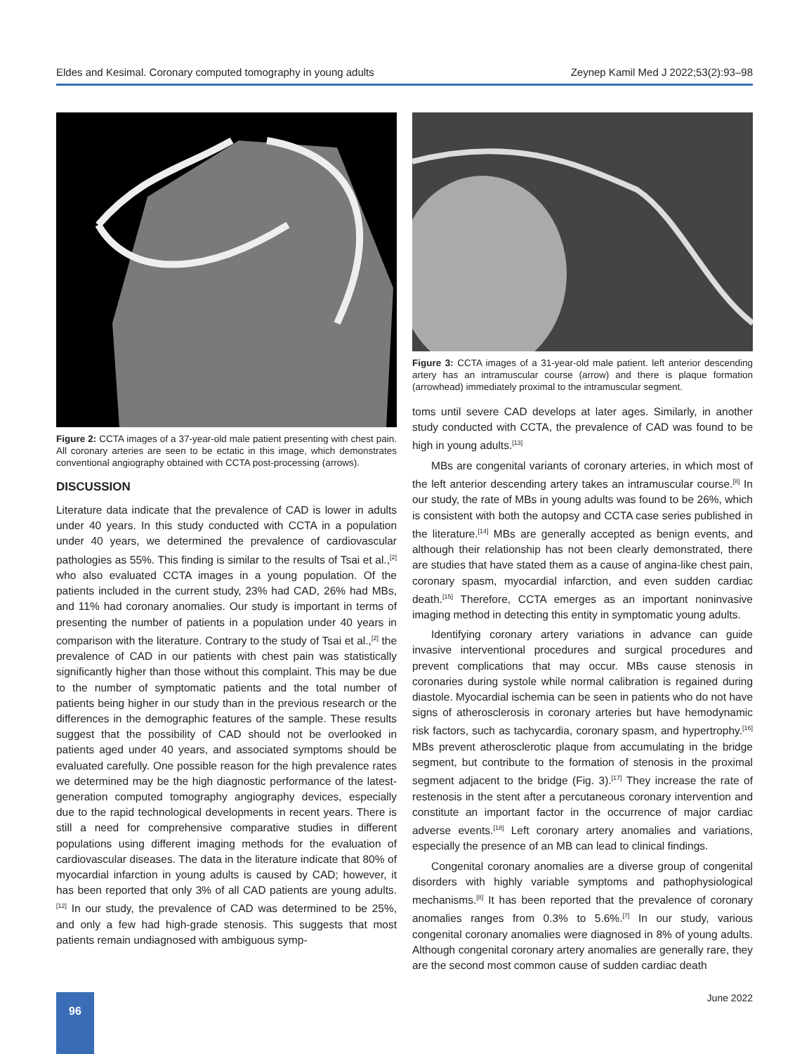Eldes and Kesimal. Coronary computed tomography in young adults Zeynep Kamil Med J 2022;53(2):93–98
Figure 2: CCTA images of a 37-year-old male patient presenting with chest pain. All coronary arteries are seen to be ectatic in this image, which demonstrates conventional angiography obtained with CCTA post-processing (arrows).
DISCUSSION
Literature data indicate that the prevalence of CAD is lower in adults under 40 years. In this study conducted with CCTA in a population under 40 years, we determined the prevalence of cardiovascular pathologies as 55%. This finding is similar to the results of Tsai et al.,<sup>[2]</sup> who also evaluated CCTA images in a young population. Of the patients included in the current study, 23% had CAD, 26% had MBs, and 11% had coronary anomalies. Our study is important in terms of presenting the number of patients in a population under 40 years in comparison with the literature. Contrary to the study of Tsai et al.,<sup>[2]</sup> the prevalence of CAD in our patients with chest pain was statistically significantly higher than those without this complaint. This may be due to the number of symptomatic patients and the total number of patients being higher in our study than in the previous research or the differences in the demographic features of the sample. These results suggest that the possibility of CAD should not be overlooked in patients aged under 40 years, and associated symptoms should be evaluated carefully. One possible reason for the high prevalence rates we determined may be the high diagnostic performance of the latest-generation computed tomography angiography devices, especially due to the rapid technological developments in recent years. There is still a need for comprehensive comparative studies in different populations using different imaging methods for the evaluation of cardiovascular diseases. The data in the literature indicate that 80% of myocardial infarction in young adults is caused by CAD; however, it has been reported that only 3% of all CAD patients are young adults.<sup>[12]</sup> In our study, the prevalence of CAD was determined to be 25%, and only a few had high-grade stenosis. This suggests that most patients remain undiagnosed with ambiguous symp-
Figure 3: CCTA images of a 31-year-old male patient. left anterior descending artery has an intramuscular course (arrow) and there is plaque formation (arrowhead) immediately proximal to the intramuscular segment.
toms until severe CAD develops at later ages. Similarly, in another study conducted with CCTA, the prevalence of CAD was found to be high in young adults.<sup>[13]</sup>
MBs are congenital variants of coronary arteries, in which most of the left anterior descending artery takes an intramuscular course.<sup>[8]</sup> In our study, the rate of MBs in young adults was found to be 26%, which is consistent with both the autopsy and CCTA case series published in the literature.<sup>[14]</sup> MBs are generally accepted as benign events, and although their relationship has not been clearly demonstrated, there are studies that have stated them as a cause of angina-like chest pain, coronary spasm, myocardial infarction, and even sudden cardiac death.<sup>[15]</sup> Therefore, CCTA emerges as an important noninvasive imaging method in detecting this entity in symptomatic young adults.
Identifying coronary artery variations in advance can guide invasive interventional procedures and surgical procedures and prevent complications that may occur. MBs cause stenosis in coronaries during systole while normal calibration is regained during diastole. Myocardial ischemia can be seen in patients who do not have signs of atherosclerosis in coronary arteries but have hemodynamic risk factors, such as tachycardia, coronary spasm, and hypertrophy.<sup>[16]</sup> MBs prevent atherosclerotic plaque from accumulating in the bridge segment, but contribute to the formation of stenosis in the proximal segment adjacent to the bridge (Fig. 3).<sup>[17]</sup> They increase the rate of restenosis in the stent after a percutaneous coronary intervention and constitute an important factor in the occurrence of major cardiac adverse events.<sup>[18]</sup> Left coronary artery anomalies and variations, especially the presence of an MB can lead to clinical findings.
Congenital coronary anomalies are a diverse group of congenital disorders with highly variable symptoms and pathophysiological mechanisms.<sup>[8]</sup> It has been reported that the prevalence of coronary anomalies ranges from 0.3% to 5.6%.<sup>[7]</sup> In our study, various congenital coronary anomalies were diagnosed in 8% of young adults. Although congenital coronary artery anomalies are generally rare, they are the second most common cause of sudden cardiac death
96 June 2022